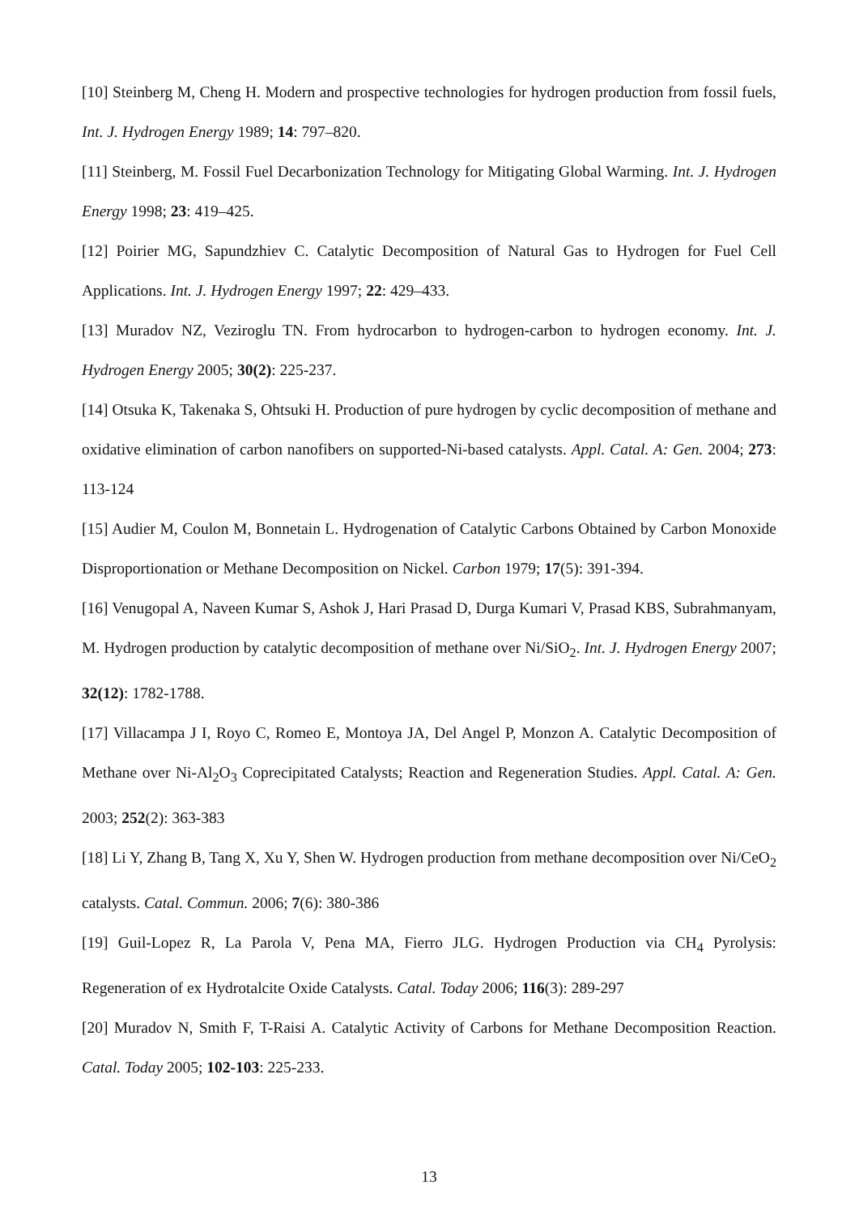[10] Steinberg M, Cheng H. Modern and prospective technologies for hydrogen production from fossil fuels, Int. J. Hydrogen Energy 1989; 14: 797–820.
[11] Steinberg, M. Fossil Fuel Decarbonization Technology for Mitigating Global Warming. Int. J. Hydrogen Energy 1998; 23: 419–425.
[12] Poirier MG, Sapundzhiev C. Catalytic Decomposition of Natural Gas to Hydrogen for Fuel Cell Applications. Int. J. Hydrogen Energy 1997; 22: 429–433.
[13] Muradov NZ, Veziroglu TN. From hydrocarbon to hydrogen-carbon to hydrogen economy. Int. J. Hydrogen Energy 2005; 30(2): 225-237.
[14] Otsuka K, Takenaka S, Ohtsuki H. Production of pure hydrogen by cyclic decomposition of methane and oxidative elimination of carbon nanofibers on supported-Ni-based catalysts. Appl. Catal. A: Gen. 2004; 273: 113-124
[15] Audier M, Coulon M, Bonnetain L. Hydrogenation of Catalytic Carbons Obtained by Carbon Monoxide Disproportionation or Methane Decomposition on Nickel. Carbon 1979; 17(5): 391-394.
[16] Venugopal A, Naveen Kumar S, Ashok J, Hari Prasad D, Durga Kumari V, Prasad KBS, Subrahmanyam, M. Hydrogen production by catalytic decomposition of methane over Ni/SiO<sub>2</sub>. Int. J. Hydrogen Energy 2007; 32(12): 1782-1788.
[17] Villacampa J I, Royo C, Romeo E, Montoya JA, Del Angel P, Monzon A. Catalytic Decomposition of Methane over Ni-Al<sub>2</sub>O<sub>3</sub> Coprecipitated Catalysts; Reaction and Regeneration Studies. Appl. Catal. A: Gen. 2003; 252(2): 363-383
[18] Li Y, Zhang B, Tang X, Xu Y, Shen W. Hydrogen production from methane decomposition over Ni/CeO<sub>2</sub> catalysts. Catal. Commun. 2006; 7(6): 380-386
[19] Guil-Lopez R, La Parola V, Pena MA, Fierro JLG. Hydrogen Production via CH<sub>4</sub> Pyrolysis: Regeneration of ex Hydrotalcite Oxide Catalysts. Catal. Today 2006; 116(3): 289-297
[20] Muradov N, Smith F, T-Raisi A. Catalytic Activity of Carbons for Methane Decomposition Reaction. Catal. Today 2005; 102-103: 225-233.
13